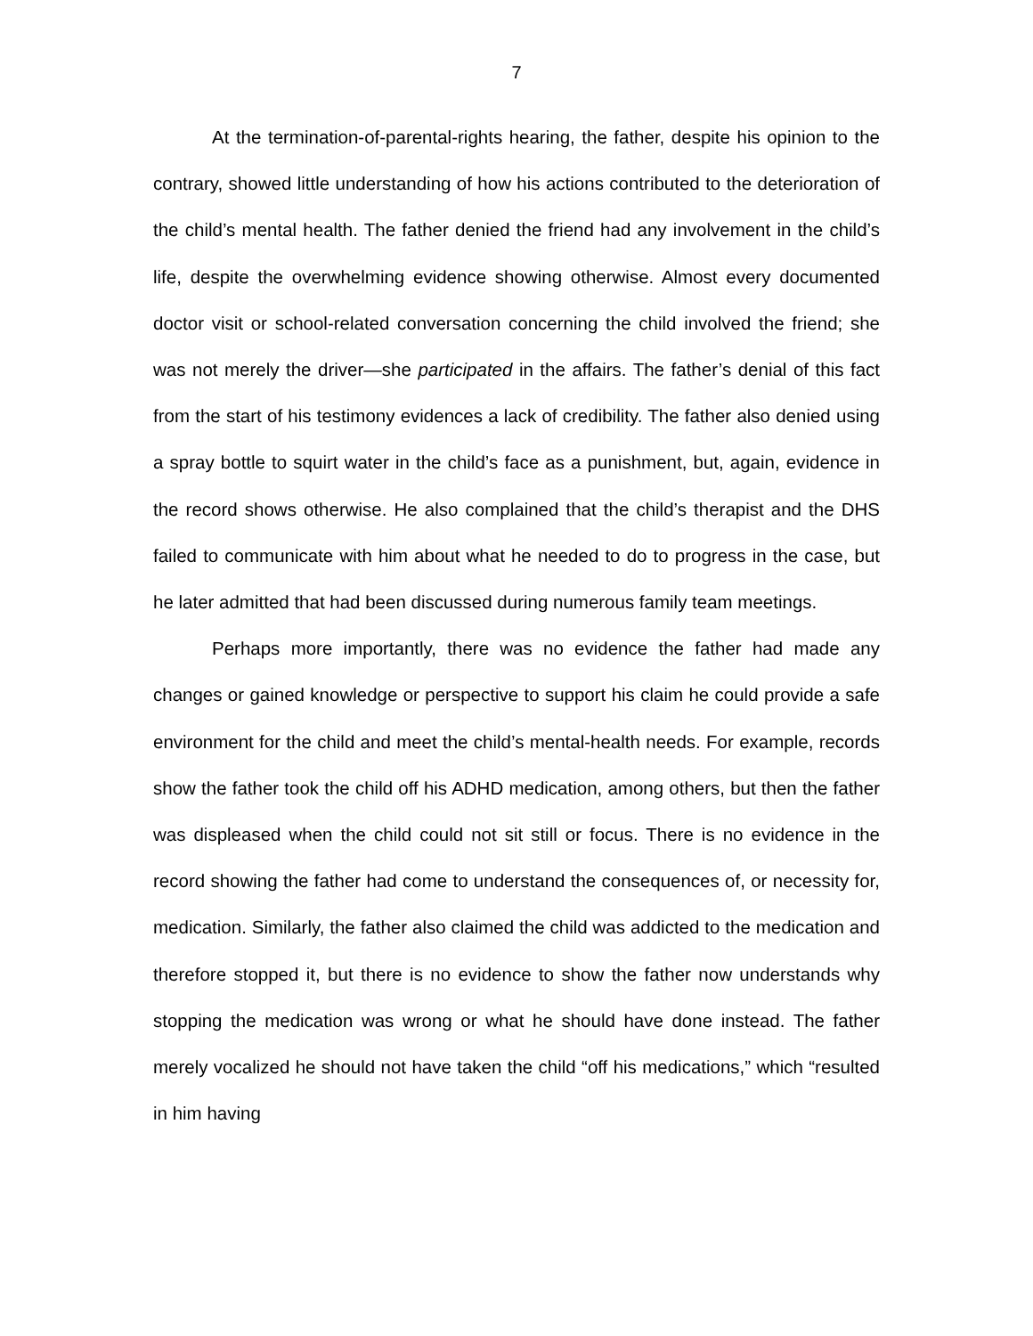7
At the termination-of-parental-rights hearing, the father, despite his opinion to the contrary, showed little understanding of how his actions contributed to the deterioration of the child’s mental health. The father denied the friend had any involvement in the child’s life, despite the overwhelming evidence showing otherwise. Almost every documented doctor visit or school-related conversation concerning the child involved the friend; she was not merely the driver—she participated in the affairs. The father’s denial of this fact from the start of his testimony evidences a lack of credibility. The father also denied using a spray bottle to squirt water in the child’s face as a punishment, but, again, evidence in the record shows otherwise. He also complained that the child’s therapist and the DHS failed to communicate with him about what he needed to do to progress in the case, but he later admitted that had been discussed during numerous family team meetings.
Perhaps more importantly, there was no evidence the father had made any changes or gained knowledge or perspective to support his claim he could provide a safe environment for the child and meet the child’s mental-health needs. For example, records show the father took the child off his ADHD medication, among others, but then the father was displeased when the child could not sit still or focus. There is no evidence in the record showing the father had come to understand the consequences of, or necessity for, medication. Similarly, the father also claimed the child was addicted to the medication and therefore stopped it, but there is no evidence to show the father now understands why stopping the medication was wrong or what he should have done instead. The father merely vocalized he should not have taken the child “off his medications,” which “resulted in him having